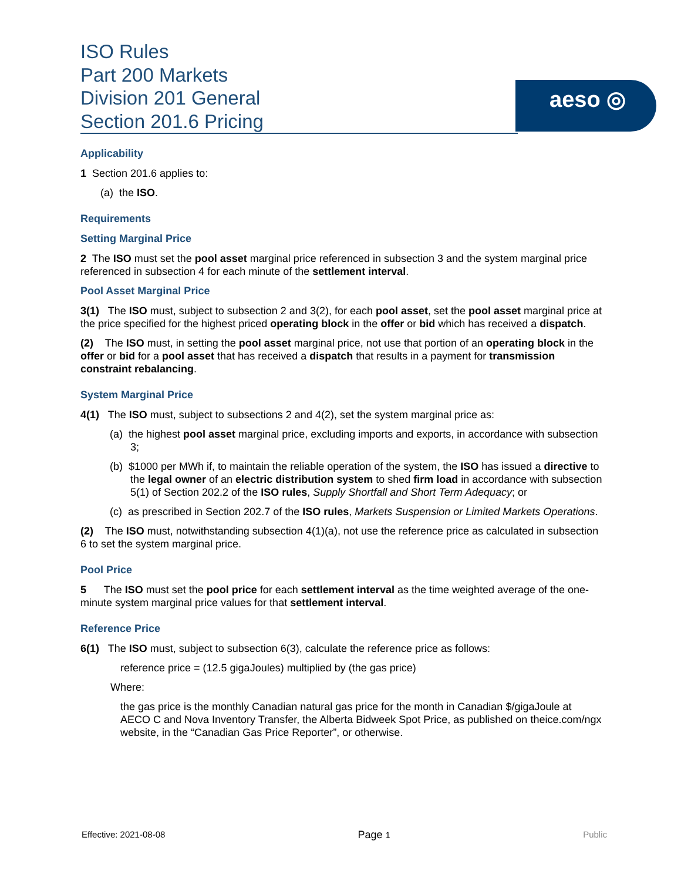ISO Rules
Part 200 Markets
Division 201 General
Section 201.6 Pricing
aeso ◎
Applicability
1 Section 201.6 applies to:
(a) the ISO.
Requirements
Setting Marginal Price
2 The ISO must set the pool asset marginal price referenced in subsection 3 and the system marginal price referenced in subsection 4 for each minute of the settlement interval.
Pool Asset Marginal Price
3(1) The ISO must, subject to subsection 2 and 3(2), for each pool asset, set the pool asset marginal price at the price specified for the highest priced operating block in the offer or bid which has received a dispatch.
(2) The ISO must, in setting the pool asset marginal price, not use that portion of an operating block in the offer or bid for a pool asset that has received a dispatch that results in a payment for transmission constraint rebalancing.
System Marginal Price
4(1) The ISO must, subject to subsections 2 and 4(2), set the system marginal price as:
(a) the highest pool asset marginal price, excluding imports and exports, in accordance with subsection 3;
(b) $1000 per MWh if, to maintain the reliable operation of the system, the ISO has issued a directive to the legal owner of an electric distribution system to shed firm load in accordance with subsection 5(1) of Section 202.2 of the ISO rules, Supply Shortfall and Short Term Adequacy; or
(c) as prescribed in Section 202.7 of the ISO rules, Markets Suspension or Limited Markets Operations.
(2) The ISO must, notwithstanding subsection 4(1)(a), not use the reference price as calculated in subsection 6 to set the system marginal price.
Pool Price
5 The ISO must set the pool price for each settlement interval as the time weighted average of the one-minute system marginal price values for that settlement interval.
Reference Price
6(1) The ISO must, subject to subsection 6(3), calculate the reference price as follows:
reference price = (12.5 gigaJoules) multiplied by (the gas price)
Where:
the gas price is the monthly Canadian natural gas price for the month in Canadian $/gigaJoule at AECO C and Nova Inventory Transfer, the Alberta Bidweek Spot Price, as published on theice.com/ngx website, in the “Canadian Gas Price Reporter”, or otherwise.
Effective: 2021-08-08 Page 1 Public